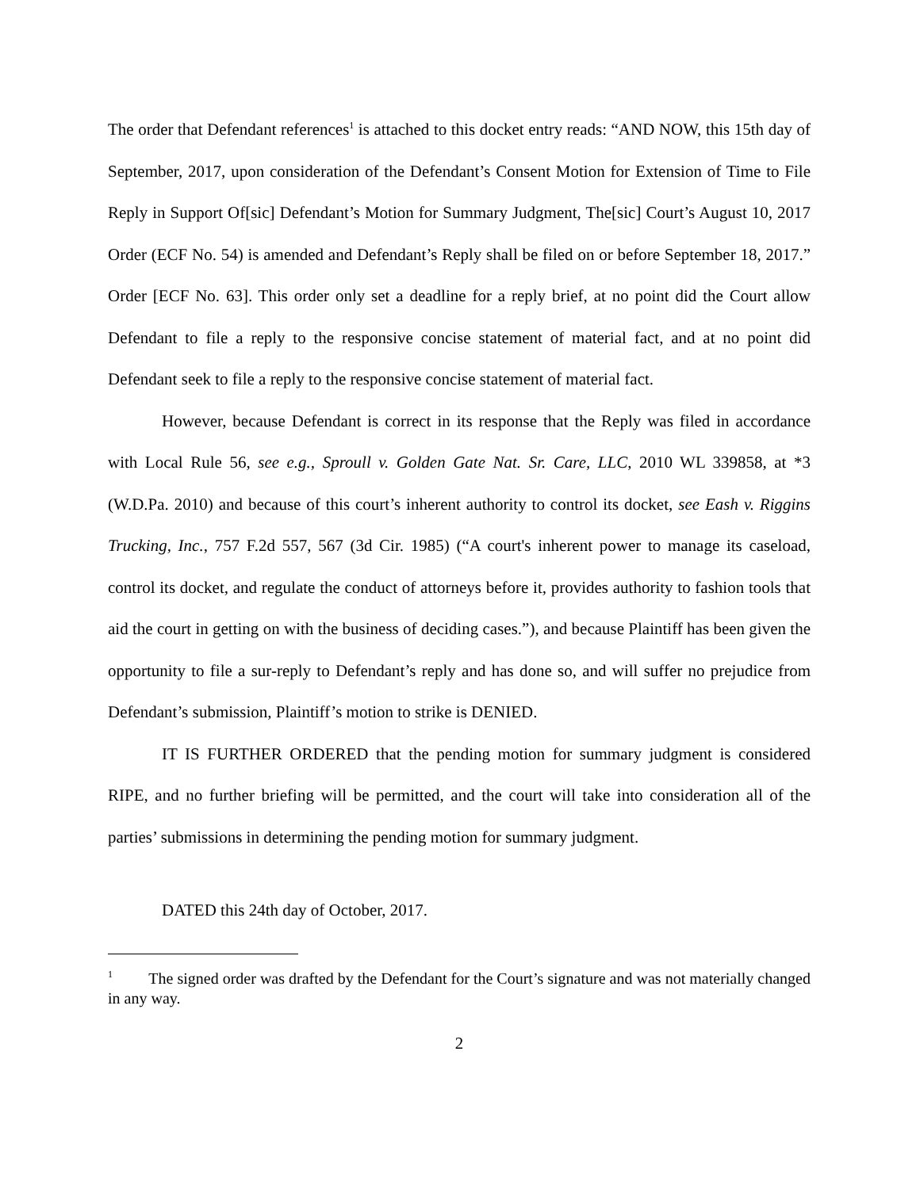The order that Defendant references<sup>1</sup> is attached to this docket entry reads: “AND NOW, this 15th day of September, 2017, upon consideration of the Defendant’s Consent Motion for Extension of Time to File Reply in Support Of[sic] Defendant’s Motion for Summary Judgment, The[sic] Court’s August 10, 2017 Order (ECF No. 54) is amended and Defendant’s Reply shall be filed on or before September 18, 2017.” Order [ECF No. 63]. This order only set a deadline for a reply brief, at no point did the Court allow Defendant to file a reply to the responsive concise statement of material fact, and at no point did Defendant seek to file a reply to the responsive concise statement of material fact.
However, because Defendant is correct in its response that the Reply was filed in accordance with Local Rule 56, see e.g., Sproull v. Golden Gate Nat. Sr. Care, LLC, 2010 WL 339858, at *3 (W.D.Pa. 2010) and because of this court’s inherent authority to control its docket, see Eash v. Riggins Trucking, Inc., 757 F.2d 557, 567 (3d Cir. 1985) (“A court's inherent power to manage its caseload, control its docket, and regulate the conduct of attorneys before it, provides authority to fashion tools that aid the court in getting on with the business of deciding cases.”), and because Plaintiff has been given the opportunity to file a sur-reply to Defendant’s reply and has done so, and will suffer no prejudice from Defendant’s submission, Plaintiff’s motion to strike is DENIED.
IT IS FURTHER ORDERED that the pending motion for summary judgment is considered RIPE, and no further briefing will be permitted, and the court will take into consideration all of the parties’ submissions in determining the pending motion for summary judgment.
DATED this 24th day of October, 2017.
<sup>1</sup> The signed order was drafted by the Defendant for the Court’s signature and was not materially changed in any way.
2